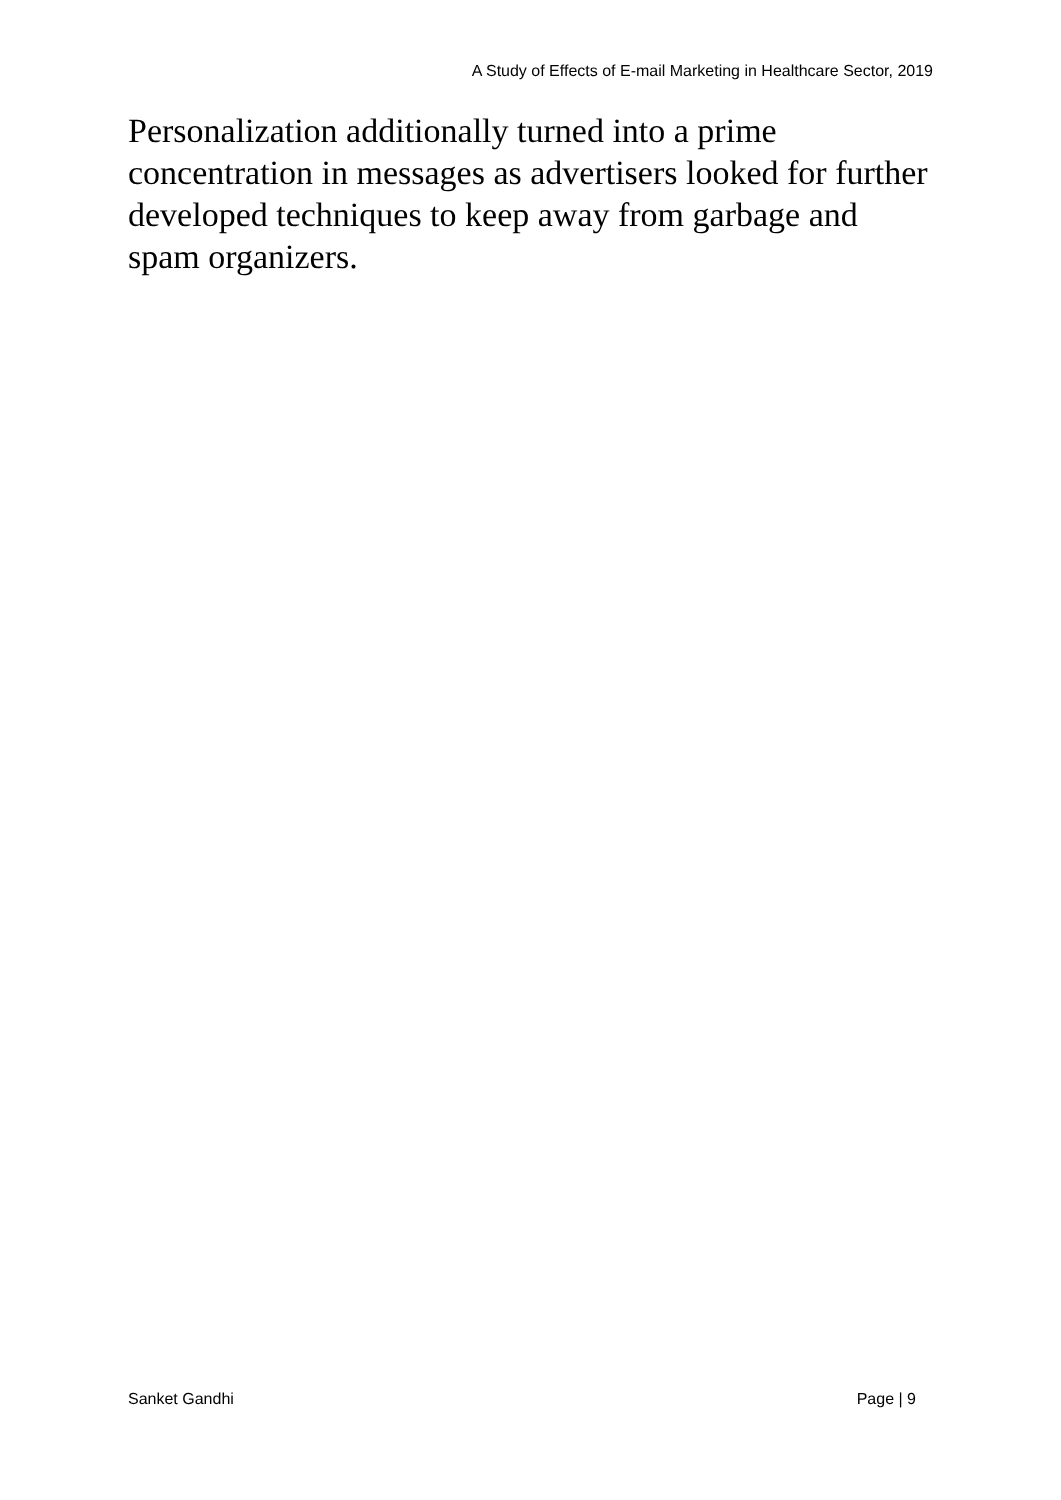A Study of Effects of E-mail Marketing in Healthcare Sector, 2019
Personalization additionally turned into a prime concentration in messages as advertisers looked for further developed techniques to keep away from garbage and spam organizers.
Sanket Gandhi Page | 9